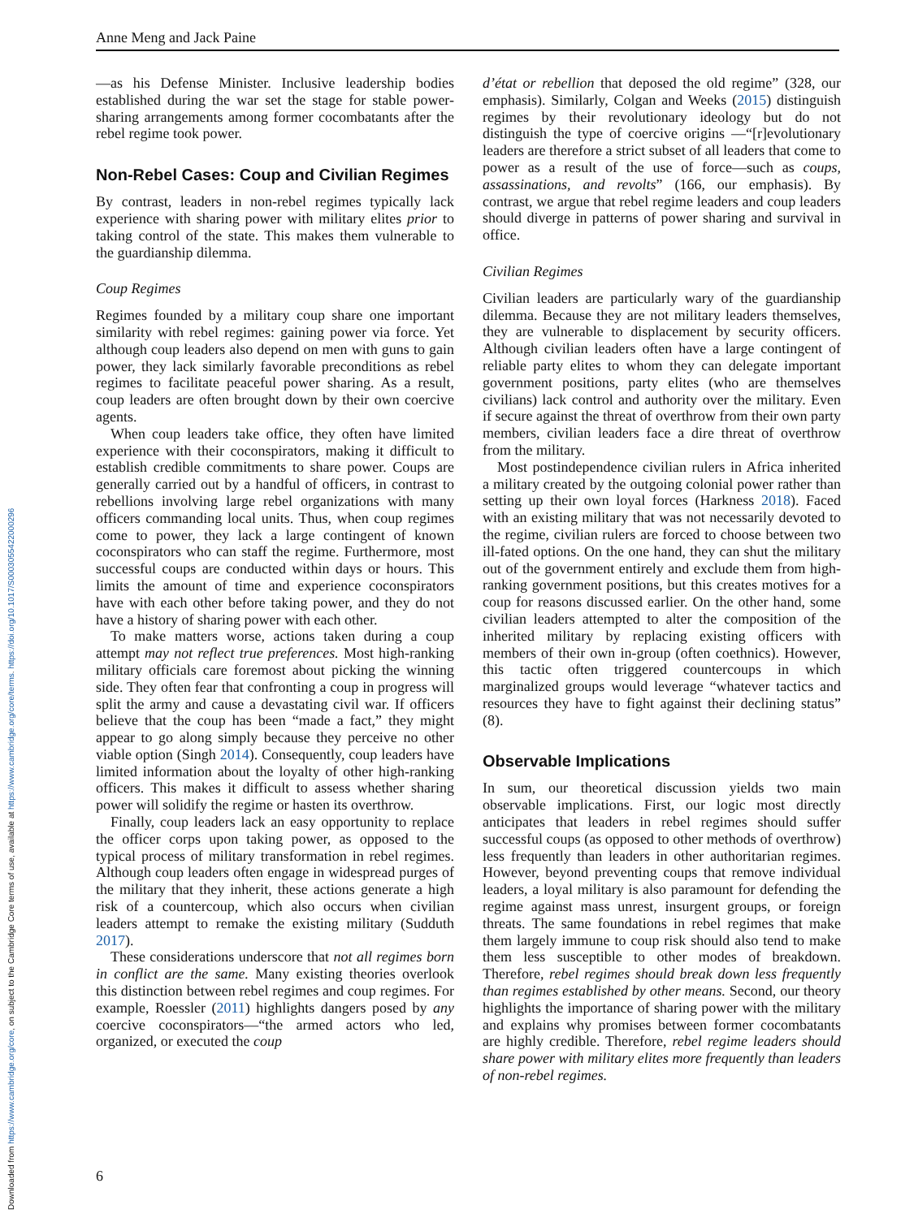Downloaded from https://www.cambridge.org/core, on subject to the Cambridge Core terms of use, available at https://www.cambridge.org/core/terms. https://doi.org/10.1017/S0003055422000296
Anne Meng and Jack Paine
—as his Defense Minister. Inclusive leadership bodies established during the war set the stage for stable power-sharing arrangements among former cocombatants after the rebel regime took power.
Non-Rebel Cases: Coup and Civilian Regimes
By contrast, leaders in non-rebel regimes typically lack experience with sharing power with military elites prior to taking control of the state. This makes them vulnerable to the guardianship dilemma.
Coup Regimes
Regimes founded by a military coup share one important similarity with rebel regimes: gaining power via force. Yet although coup leaders also depend on men with guns to gain power, they lack similarly favorable preconditions as rebel regimes to facilitate peaceful power sharing. As a result, coup leaders are often brought down by their own coercive agents.
When coup leaders take office, they often have limited experience with their coconspirators, making it difficult to establish credible commitments to share power. Coups are generally carried out by a handful of officers, in contrast to rebellions involving large rebel organizations with many officers commanding local units. Thus, when coup regimes come to power, they lack a large contingent of known coconspirators who can staff the regime. Furthermore, most successful coups are conducted within days or hours. This limits the amount of time and experience coconspirators have with each other before taking power, and they do not have a history of sharing power with each other.
To make matters worse, actions taken during a coup attempt may not reflect true preferences. Most high-ranking military officials care foremost about picking the winning side. They often fear that confronting a coup in progress will split the army and cause a devastating civil war. If officers believe that the coup has been “made a fact,” they might appear to go along simply because they perceive no other viable option (Singh 2014). Consequently, coup leaders have limited information about the loyalty of other high-ranking officers. This makes it difficult to assess whether sharing power will solidify the regime or hasten its overthrow.
Finally, coup leaders lack an easy opportunity to replace the officer corps upon taking power, as opposed to the typical process of military transformation in rebel regimes. Although coup leaders often engage in widespread purges of the military that they inherit, these actions generate a high risk of a countercoup, which also occurs when civilian leaders attempt to remake the existing military (Sudduth 2017).
These considerations underscore that not all regimes born in conflict are the same. Many existing theories overlook this distinction between rebel regimes and coup regimes. For example, Roessler (2011) highlights dangers posed by any coercive coconspirators—“the armed actors who led, organized, or executed the coup
d’état or rebellion that deposed the old regime” (328, our emphasis). Similarly, Colgan and Weeks (2015) distinguish regimes by their revolutionary ideology but do not distinguish the type of coercive origins —“[r]evolutionary leaders are therefore a strict subset of all leaders that come to power as a result of the use of force—such as coups, assassinations, and revolts” (166, our emphasis). By contrast, we argue that rebel regime leaders and coup leaders should diverge in patterns of power sharing and survival in office.
Civilian Regimes
Civilian leaders are particularly wary of the guardianship dilemma. Because they are not military leaders themselves, they are vulnerable to displacement by security officers. Although civilian leaders often have a large contingent of reliable party elites to whom they can delegate important government positions, party elites (who are themselves civilians) lack control and authority over the military. Even if secure against the threat of overthrow from their own party members, civilian leaders face a dire threat of overthrow from the military.
Most postindependence civilian rulers in Africa inherited a military created by the outgoing colonial power rather than setting up their own loyal forces (Harkness 2018). Faced with an existing military that was not necessarily devoted to the regime, civilian rulers are forced to choose between two ill-fated options. On the one hand, they can shut the military out of the government entirely and exclude them from high-ranking government positions, but this creates motives for a coup for reasons discussed earlier. On the other hand, some civilian leaders attempted to alter the composition of the inherited military by replacing existing officers with members of their own in-group (often coethnics). However, this tactic often triggered countercoups in which marginalized groups would leverage “whatever tactics and resources they have to fight against their declining status” (8).
Observable Implications
In sum, our theoretical discussion yields two main observable implications. First, our logic most directly anticipates that leaders in rebel regimes should suffer successful coups (as opposed to other methods of overthrow) less frequently than leaders in other authoritarian regimes. However, beyond preventing coups that remove individual leaders, a loyal military is also paramount for defending the regime against mass unrest, insurgent groups, or foreign threats. The same foundations in rebel regimes that make them largely immune to coup risk should also tend to make them less susceptible to other modes of breakdown. Therefore, rebel regimes should break down less frequently than regimes established by other means. Second, our theory highlights the importance of sharing power with the military and explains why promises between former cocombatants are highly credible. Therefore, rebel regime leaders should share power with military elites more frequently than leaders of non-rebel regimes.
6